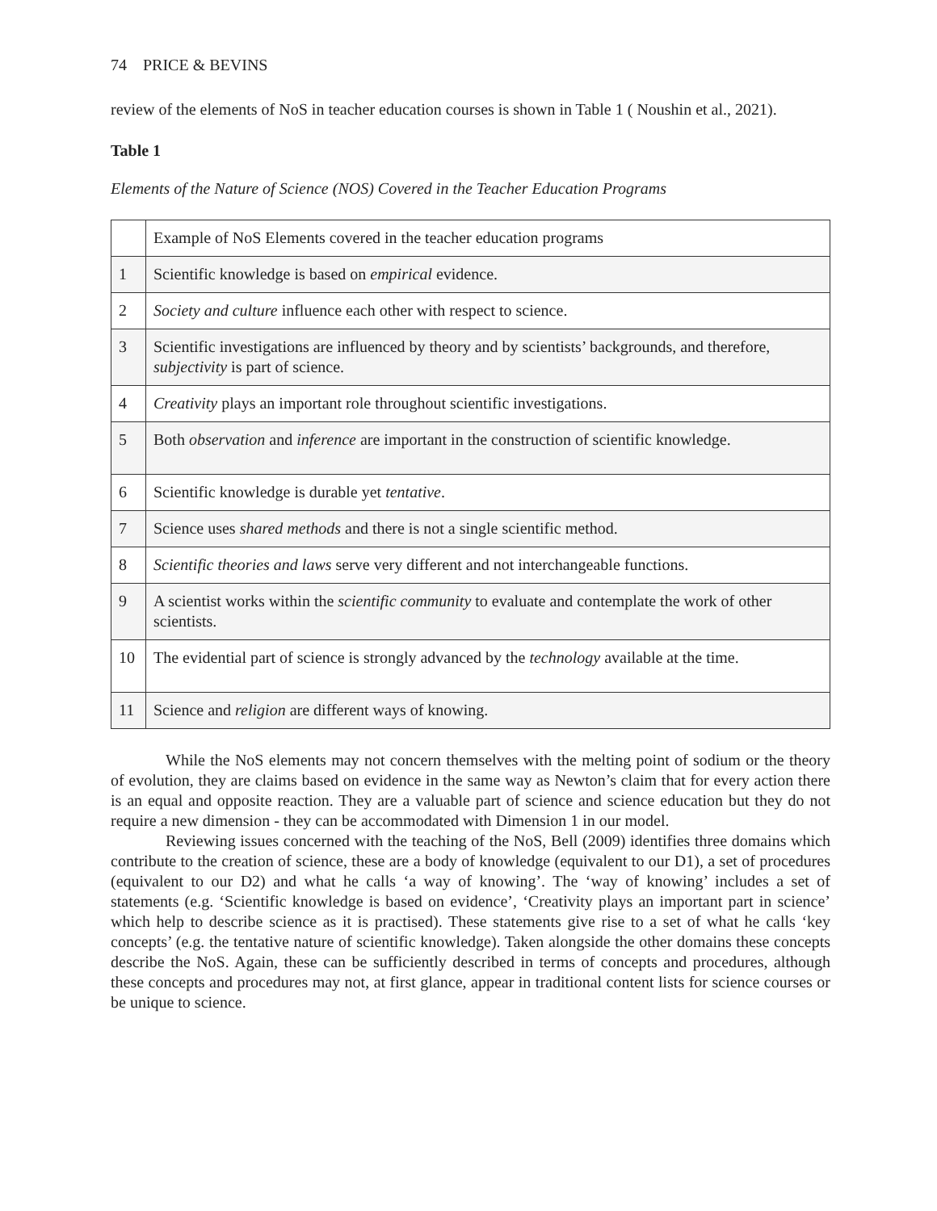74 PRICE & BEVINS
review of the elements of NoS in teacher education courses is shown in Table 1 ( Noushin et al., 2021).
Table 1
Elements of the Nature of Science (NOS) Covered in the Teacher Education Programs
| | Example of NoS Elements covered in the teacher education programs |
| 1 | Scientific knowledge is based on empirical evidence. |
| 2 | Society and culture influence each other with respect to science. |
| 3 | Scientific investigations are influenced by theory and by scientists’ backgrounds, and therefore, subjectivity is part of science. |
| 4 | Creativity plays an important role throughout scientific investigations. |
| 5 | Both observation and inference are important in the construction of scientific knowledge. |
| 6 | Scientific knowledge is durable yet tentative . |
| 7 | Science uses shared methods and there is not a single scientific method. |
| 8 | Scientific theories and laws serve very different and not interchangeable functions. |
| 9 | A scientist works within the scientific community to evaluate and contemplate the work of other scientists. |
| 10 | The evidential part of science is strongly advanced by the technology available at the time. |
| 11 | Science and religion are different ways of knowing. |
While the NoS elements may not concern themselves with the melting point of sodium or the theory of evolution, they are claims based on evidence in the same way as Newton’s claim that for every action there is an equal and opposite reaction. They are a valuable part of science and science education but they do not require a new dimension - they can be accommodated with Dimension 1 in our model.
Reviewing issues concerned with the teaching of the NoS, Bell (2009) identifies three domains which contribute to the creation of science, these are a body of knowledge (equivalent to our D1), a set of procedures (equivalent to our D2) and what he calls ‘a way of knowing’. The ‘way of knowing’ includes a set of statements (e.g. ‘Scientific knowledge is based on evidence’, ‘Creativity plays an important part in science’ which help to describe science as it is practised). These statements give rise to a set of what he calls ‘key concepts’ (e.g. the tentative nature of scientific knowledge). Taken alongside the other domains these concepts describe the NoS. Again, these can be sufficiently described in terms of concepts and procedures, although these concepts and procedures may not, at first glance, appear in traditional content lists for science courses or be unique to science.